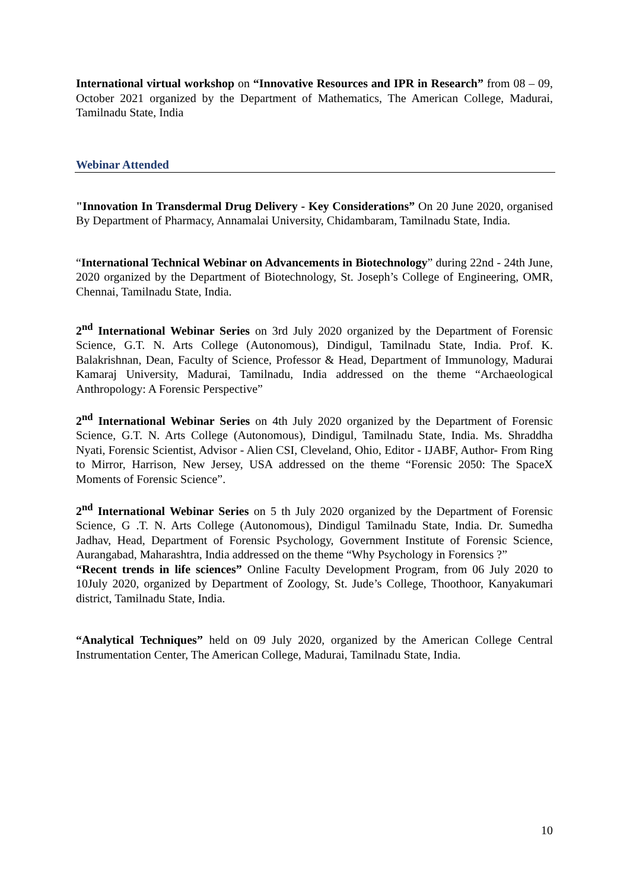International virtual workshop on “Innovative Resources and IPR in Research” from 08 – 09, October 2021 organized by the Department of Mathematics, The American College, Madurai, Tamilnadu State, India
Webinar Attended
"Innovation In Transdermal Drug Delivery - Key Considerations” On 20 June 2020, organised By Department of Pharmacy, Annamalai University, Chidambaram, Tamilnadu State, India.
“International Technical Webinar on Advancements in Biotechnology” during 22nd - 24th June, 2020 organized by the Department of Biotechnology, St. Joseph’s College of Engineering, OMR, Chennai, Tamilnadu State, India.
2<sup>nd</sup> International Webinar Series on 3rd July 2020 organized by the Department of Forensic Science, G.T. N. Arts College (Autonomous), Dindigul, Tamilnadu State, India. Prof. K. Balakrishnan, Dean, Faculty of Science, Professor & Head, Department of Immunology, Madurai Kamaraj University, Madurai, Tamilnadu, India addressed on the theme “Archaeological Anthropology: A Forensic Perspective”
2<sup>nd</sup> International Webinar Series on 4th July 2020 organized by the Department of Forensic Science, G.T. N. Arts College (Autonomous), Dindigul, Tamilnadu State, India. Ms. Shraddha Nyati, Forensic Scientist, Advisor - Alien CSI, Cleveland, Ohio, Editor - IJABF, Author- From Ring to Mirror, Harrison, New Jersey, USA addressed on the theme “Forensic 2050: The SpaceX Moments of Forensic Science”.
2<sup>nd</sup> International Webinar Series on 5 th July 2020 organized by the Department of Forensic Science, G .T. N. Arts College (Autonomous), Dindigul Tamilnadu State, India. Dr. Sumedha Jadhav, Head, Department of Forensic Psychology, Government Institute of Forensic Science, Aurangabad, Maharashtra, India addressed on the theme “Why Psychology in Forensics ?”
“Recent trends in life sciences” Online Faculty Development Program, from 06 July 2020 to 10July 2020, organized by Department of Zoology, St. Jude’s College, Thoothoor, Kanyakumari district, Tamilnadu State, India.
“Analytical Techniques” held on 09 July 2020, organized by the American College Central Instrumentation Center, The American College, Madurai, Tamilnadu State, India.
10